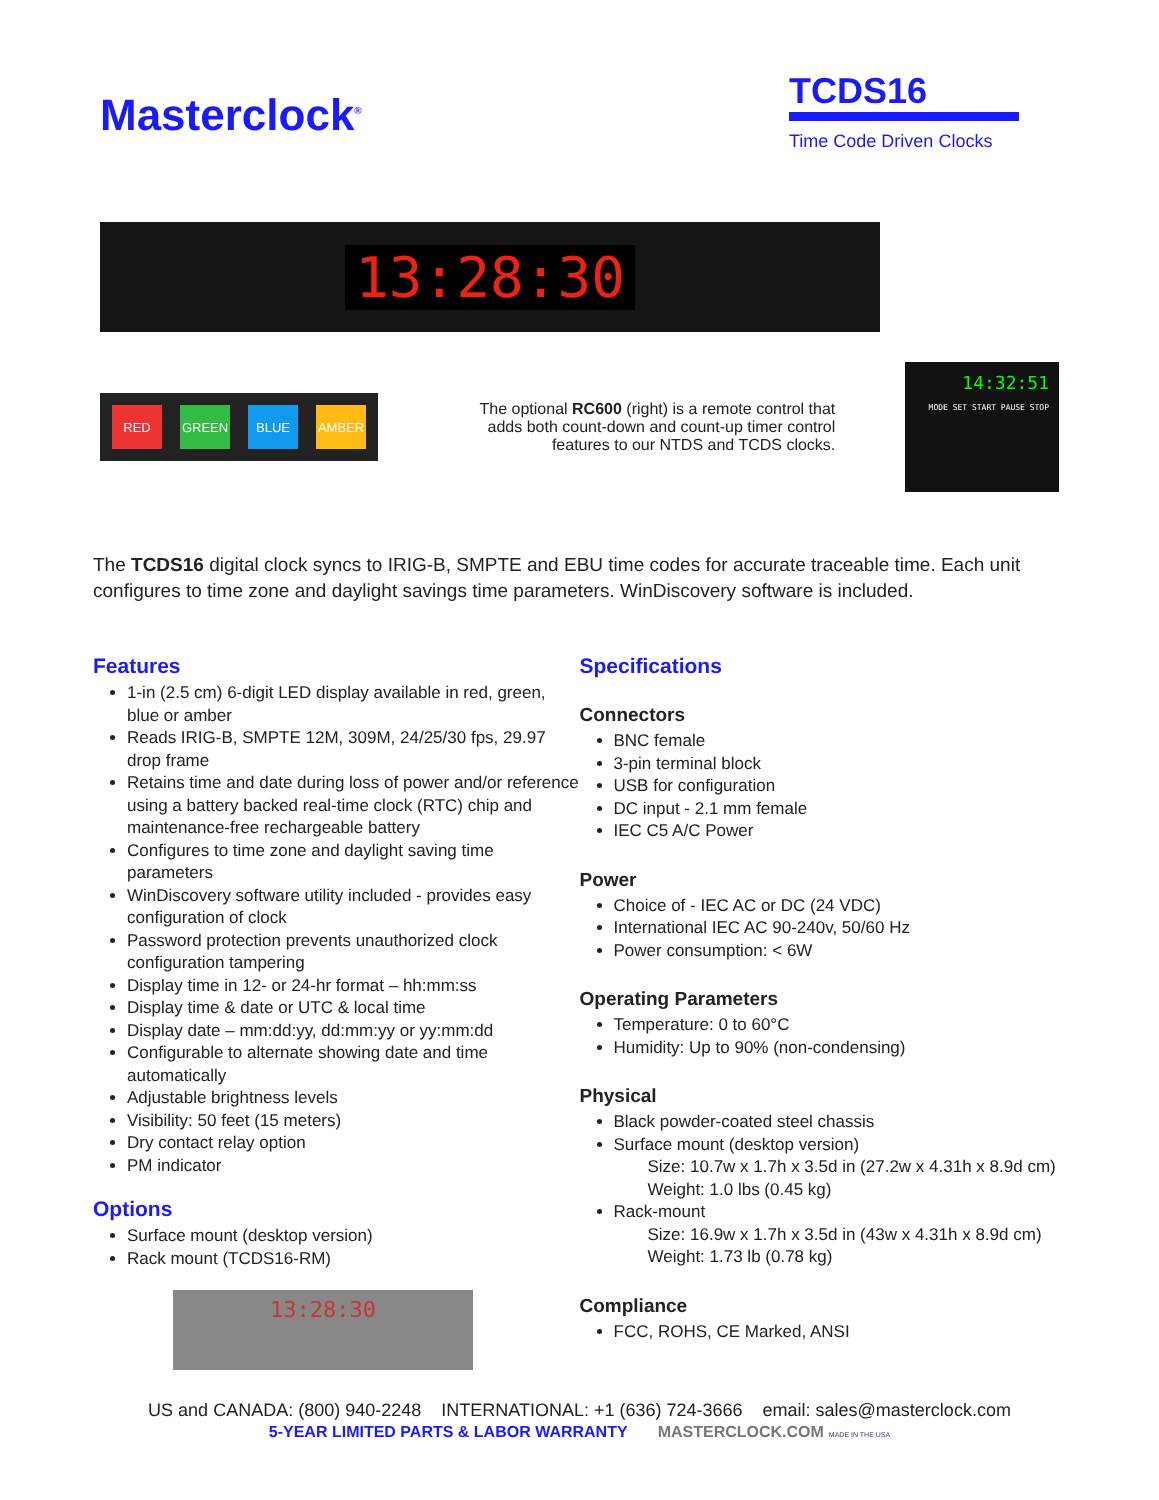Masterclock<sup>®</sup>
TCDS16
Time Code Driven Clocks
13:28:30
RED GREEN BLUE AMBER
The optional RC600 (right) is a remote control that adds both count-down and count-up timer control features to our NTDS and TCDS clocks.
14:32:51
MODE SET START PAUSE STOP
The TCDS16 digital clock syncs to IRIG-B, SMPTE and EBU time codes for accurate traceable time. Each unit configures to time zone and daylight savings time parameters. WinDiscovery software is included.
Features
1-in (2.5 cm) 6-digit LED display available in red, green, blue or amber
Reads IRIG-B, SMPTE 12M, 309M, 24/25/30 fps, 29.97 drop frame
Retains time and date during loss of power and/or reference using a battery backed real-time clock (RTC) chip and maintenance-free rechargeable battery
Configures to time zone and daylight saving time parameters
WinDiscovery software utility included - provides easy configuration of clock
Password protection prevents unauthorized clock configuration tampering
Display time in 12- or 24-hr format – hh:mm:ss
Display time & date or UTC & local time
Display date – mm:dd:yy, dd:mm:yy or yy:mm:dd
Configurable to alternate showing date and time automatically
Adjustable brightness levels
Visibility: 50 feet (15 meters)
Dry contact relay option
PM indicator
Options
Surface mount (desktop version)
Rack mount (TCDS16-RM)
13:28:30
Specifications
Connectors
BNC female
3-pin terminal block
USB for configuration
DC input - 2.1 mm female
IEC C5 A/C Power
Power
Choice of - IEC AC or DC (24 VDC)
International IEC AC 90-240v, 50/60 Hz
Power consumption: < 6W
Operating Parameters
Temperature: 0 to 60°C
Humidity: Up to 90% (non-condensing)
Physical
Black powder-coated steel chassis
Surface mount (desktop version)
Size: 10.7w x 1.7h x 3.5d in (27.2w x 4.31h x 8.9d cm)
Weight: 1.0 lbs (0.45 kg)
Rack-mount
Size: 16.9w x 1.7h x 3.5d in (43w x 4.31h x 8.9d cm)
Weight: 1.73 lb (0.78 kg)
Compliance
FCC, ROHS, CE Marked, ANSI
US and CANADA: (800) 940-2248 INTERNATIONAL: +1 (636) 724-3666 email: sales@masterclock.com
5-YEAR LIMITED PARTS & LABOR WARRANTY MASTERCLOCK.COM MADE IN THE USA